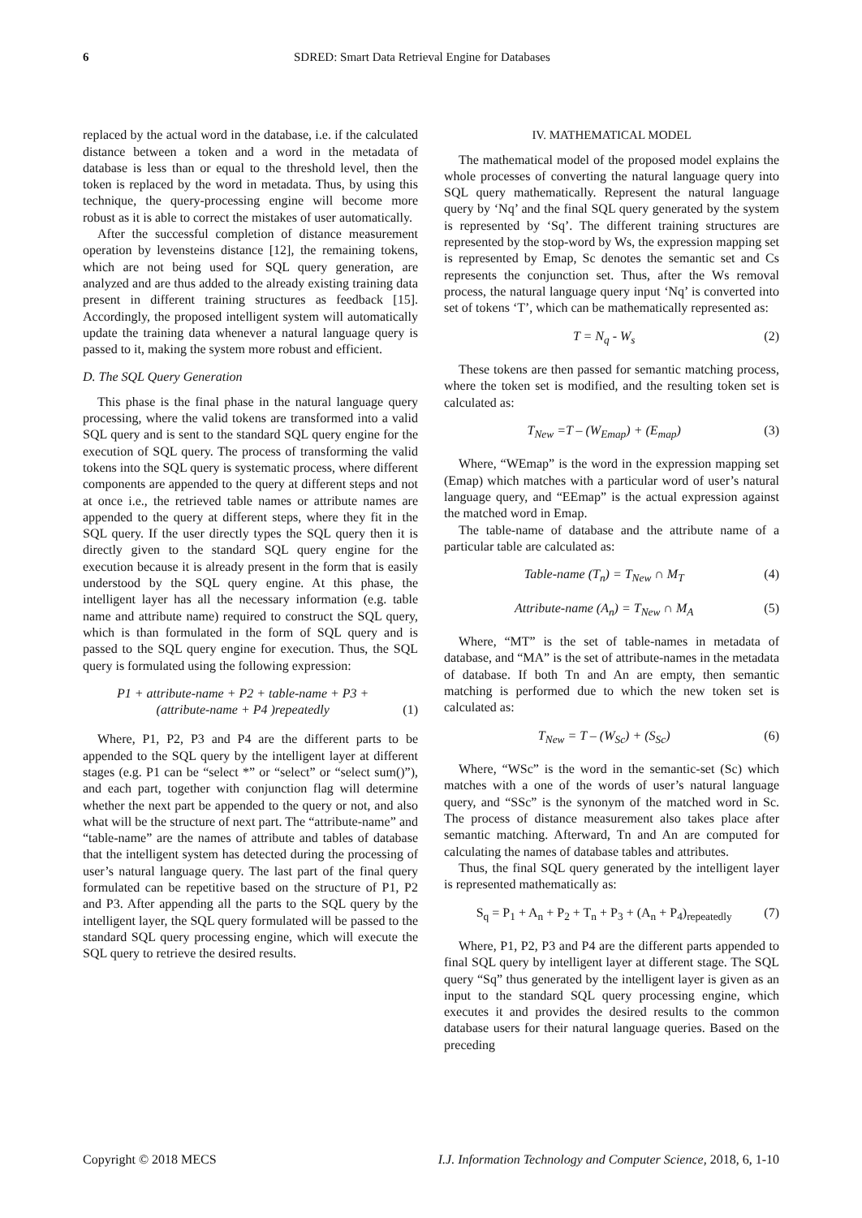6 SDRED: Smart Data Retrieval Engine for Databases
replaced by the actual word in the database, i.e. if the calculated distance between a token and a word in the metadata of database is less than or equal to the threshold level, then the token is replaced by the word in metadata. Thus, by using this technique, the query-processing engine will become more robust as it is able to correct the mistakes of user automatically.
After the successful completion of distance measurement operation by levensteins distance [12], the remaining tokens, which are not being used for SQL query generation, are analyzed and are thus added to the already existing training data present in different training structures as feedback [15]. Accordingly, the proposed intelligent system will automatically update the training data whenever a natural language query is passed to it, making the system more robust and efficient.
D. The SQL Query Generation
This phase is the final phase in the natural language query processing, where the valid tokens are transformed into a valid SQL query and is sent to the standard SQL query engine for the execution of SQL query. The process of transforming the valid tokens into the SQL query is systematic process, where different components are appended to the query at different steps and not at once i.e., the retrieved table names or attribute names are appended to the query at different steps, where they fit in the SQL query. If the user directly types the SQL query then it is directly given to the standard SQL query engine for the execution because it is already present in the form that is easily understood by the SQL query engine. At this phase, the intelligent layer has all the necessary information (e.g. table name and attribute name) required to construct the SQL query, which is than formulated in the form of SQL query and is passed to the SQL query engine for execution. Thus, the SQL query is formulated using the following expression:
P1 + attribute-name + P2 + table-name + P3 +
(attribute-name + P4 )repeatedly
(1)
Where, P1, P2, P3 and P4 are the different parts to be appended to the SQL query by the intelligent layer at different stages (e.g. P1 can be “select *” or “select” or “select sum()”), and each part, together with conjunction flag will determine whether the next part be appended to the query or not, and also what will be the structure of next part. The “attribute-name” and “table-name” are the names of attribute and tables of database that the intelligent system has detected during the processing of user’s natural language query. The last part of the final query formulated can be repetitive based on the structure of P1, P2 and P3. After appending all the parts to the SQL query by the intelligent layer, the SQL query formulated will be passed to the standard SQL query processing engine, which will execute the SQL query to retrieve the desired results.
IV. MATHEMATICAL MODEL
The mathematical model of the proposed model explains the whole processes of converting the natural language query into SQL query mathematically. Represent the natural language query by ‘Nq’ and the final SQL query generated by the system is represented by ‘Sq’. The different training structures are represented by the stop-word by Ws, the expression mapping set is represented by Emap, Sc denotes the semantic set and Cs represents the conjunction set. Thus, after the Ws removal process, the natural language query input ‘Nq’ is converted into set of tokens ‘T’, which can be mathematically represented as:
T = N<sub>q</sub> - W<sub>s</sub> (2)
These tokens are then passed for semantic matching process, where the token set is modified, and the resulting token set is calculated as:
T<sub>New</sub> =T – (W<sub>Emap</sub>) + (E<sub>map</sub>) (3)
Where, “WEmap” is the word in the expression mapping set (Emap) which matches with a particular word of user’s natural language query, and “EEmap” is the actual expression against the matched word in Emap.
The table-name of database and the attribute name of a particular table are calculated as:
Table-name (T<sub>n</sub>) = T<sub>New</sub> ∩ M<sub>T</sub> (4)
Attribute-name (A<sub>n</sub>) = T<sub>New</sub> ∩ M<sub>A</sub> (5)
Where, “MT” is the set of table-names in metadata of database, and “MA” is the set of attribute-names in the metadata of database. If both Tn and An are empty, then semantic matching is performed due to which the new token set is calculated as:
T<sub>New</sub> = T – (W<sub>Sc</sub>) + (S<sub>Sc</sub>) (6)
Where, “WSc” is the word in the semantic-set (Sc) which matches with a one of the words of user’s natural language query, and “SSc” is the synonym of the matched word in Sc. The process of distance measurement also takes place after semantic matching. Afterward, Tn and An are computed for calculating the names of database tables and attributes.
Thus, the final SQL query generated by the intelligent layer is represented mathematically as:
S<sub>q</sub> = P<sub>1</sub> + A<sub>n</sub> + P<sub>2</sub> + T<sub>n</sub> + P<sub>3</sub> + (A<sub>n</sub> + P<sub>4</sub>)<sub>repeatedly</sub> (7)
Where, P1, P2, P3 and P4 are the different parts appended to final SQL query by intelligent layer at different stage. The SQL query “Sq” thus generated by the intelligent layer is given as an input to the standard SQL query processing engine, which executes it and provides the desired results to the common database users for their natural language queries. Based on the preceding
Copyright © 2018 MECS I.J. Information Technology and Computer Science, 2018, 6, 1-10